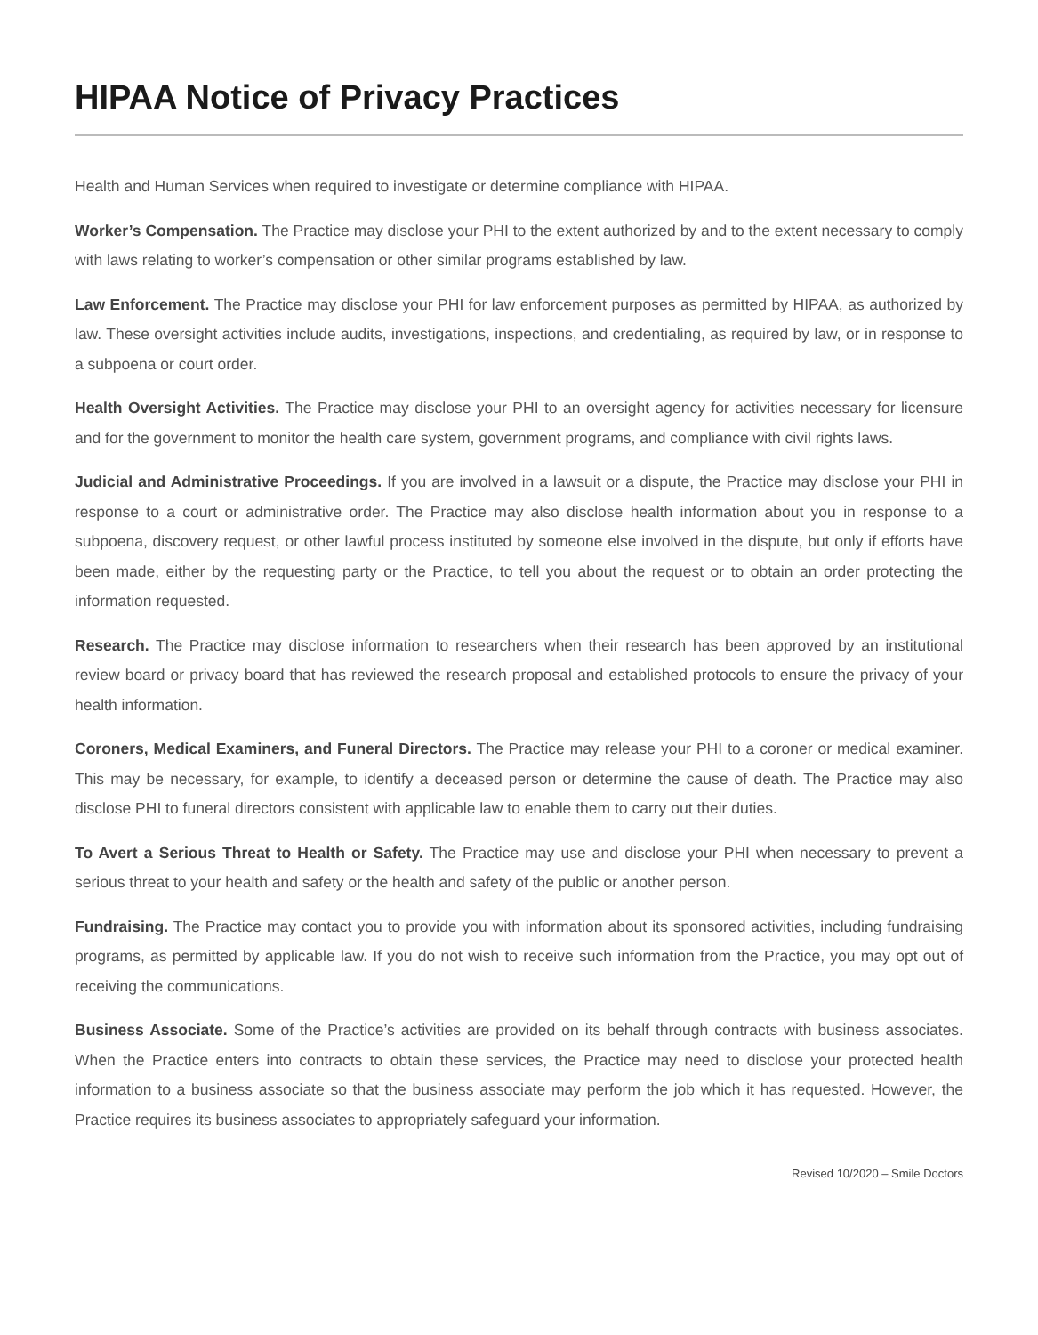HIPAA Notice of Privacy Practices
Health and Human Services when required to investigate or determine compliance with HIPAA.
Worker’s Compensation. The Practice may disclose your PHI to the extent authorized by and to the extent necessary to comply with laws relating to worker’s compensation or other similar programs established by law.
Law Enforcement. The Practice may disclose your PHI for law enforcement purposes as permitted by HIPAA, as authorized by law. These oversight activities include audits, investigations, inspections, and credentialing, as required by law, or in response to a subpoena or court order.
Health Oversight Activities. The Practice may disclose your PHI to an oversight agency for activities necessary for licensure and for the government to monitor the health care system, government programs, and compliance with civil rights laws.
Judicial and Administrative Proceedings. If you are involved in a lawsuit or a dispute, the Practice may disclose your PHI in response to a court or administrative order. The Practice may also disclose health information about you in response to a subpoena, discovery request, or other lawful process instituted by someone else involved in the dispute, but only if efforts have been made, either by the requesting party or the Practice, to tell you about the request or to obtain an order protecting the information requested.
Research. The Practice may disclose information to researchers when their research has been approved by an institutional review board or privacy board that has reviewed the research proposal and established protocols to ensure the privacy of your health information.
Coroners, Medical Examiners, and Funeral Directors. The Practice may release your PHI to a coroner or medical examiner. This may be necessary, for example, to identify a deceased person or determine the cause of death. The Practice may also disclose PHI to funeral directors consistent with applicable law to enable them to carry out their duties.
To Avert a Serious Threat to Health or Safety. The Practice may use and disclose your PHI when necessary to prevent a serious threat to your health and safety or the health and safety of the public or another person.
Fundraising. The Practice may contact you to provide you with information about its sponsored activities, including fundraising programs, as permitted by applicable law. If you do not wish to receive such information from the Practice, you may opt out of receiving the communications.
Business Associate. Some of the Practice’s activities are provided on its behalf through contracts with business associates. When the Practice enters into contracts to obtain these services, the Practice may need to disclose your protected health information to a business associate so that the business associate may perform the job which it has requested. However, the Practice requires its business associates to appropriately safeguard your information.
Revised 10/2020 – Smile Doctors